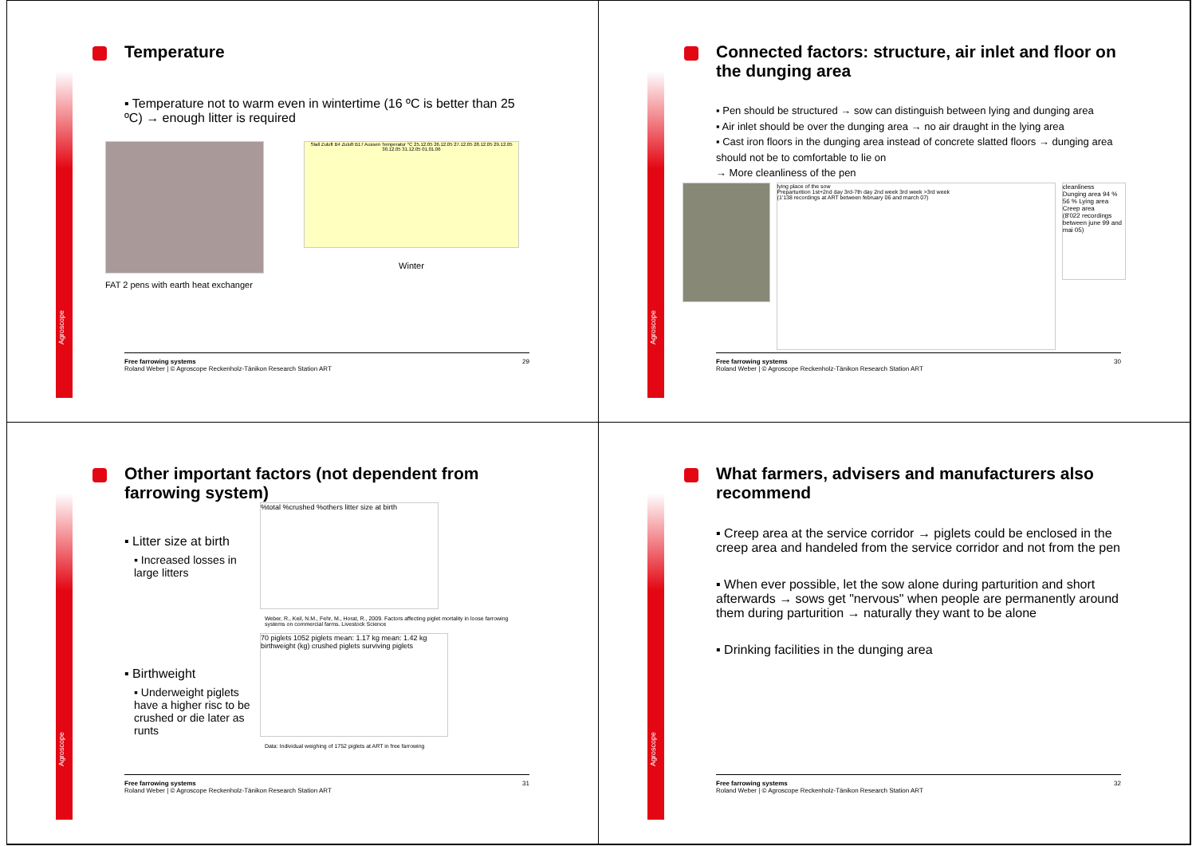Agroscope
Temperature
▪ Temperature not to warm even in wintertime (16 ºC is better than 25 ºC) → enough litter is required
FAT 2 pens with earth heat exchanger
Stall Zuluft B4 Zuluft B17 Aussen Temperatur °C 25.12.05 26.12.05 27.12.05 28.12.05 29.12.05 30.12.05 31.12.05 01.01.06
Winter
Free farrowing systems
Roland Weber | © Agroscope Reckenholz-Tänikon Research Station ART
29
Agroscope
Connected factors: structure, air inlet and floor on the dunging area
▪ Pen should be structured → sow can distinguish between lying and dunging area
▪ Air inlet should be over the dunging area → no air draught in the lying area
▪ Cast iron floors in the dunging area instead of concrete slatted floors → dunging area should not be to comfortable to lie on
→ More cleanliness of the pen
lying place of the sow
Preparturition 1st+2nd day 3rd-7th day 2nd week 3rd week >3rd week
(1'138 recordings at ART between february 06 and march 07)
cleanliness
Dunging area 94 % 56 % Lying area Creep area
(8'022 recordings between june 99 and mai 05)
Free farrowing systems
Roland Weber | © Agroscope Reckenholz-Tänikon Research Station ART
30
Agroscope
Other important factors (not dependent from farrowing system)
▪ Litter size at birth
▪ Increased losses in large litters
▪ Birthweight
▪ Underweight piglets have a higher risc to be crushed or die later as runts
%total %crushed %others litter size at birth
Weber, R., Keil, N.M., Fehr, M., Horat, R., 2009. Factors affecting piglet mortality in loose farrowing systems on commercial farms. Livestock Science
70 piglets 1052 piglets mean: 1.17 kg mean: 1.42 kg birthweight (kg) crushed piglets surviving piglets
Data: Individual weighing of 1752 piglets at ART in free farrowing
Free farrowing systems
Roland Weber | © Agroscope Reckenholz-Tänikon Research Station ART
31
Agroscope
What farmers, advisers and manufacturers also recommend
▪ Creep area at the service corridor → piglets could be enclosed in the creep area and handeled from the service corridor and not from the pen
▪ When ever possible, let the sow alone during parturition and short afterwards → sows get "nervous" when people are permanently around them during parturition → naturally they want to be alone
▪ Drinking facilities in the dunging area
Free farrowing systems
Roland Weber | © Agroscope Reckenholz-Tänikon Research Station ART
32